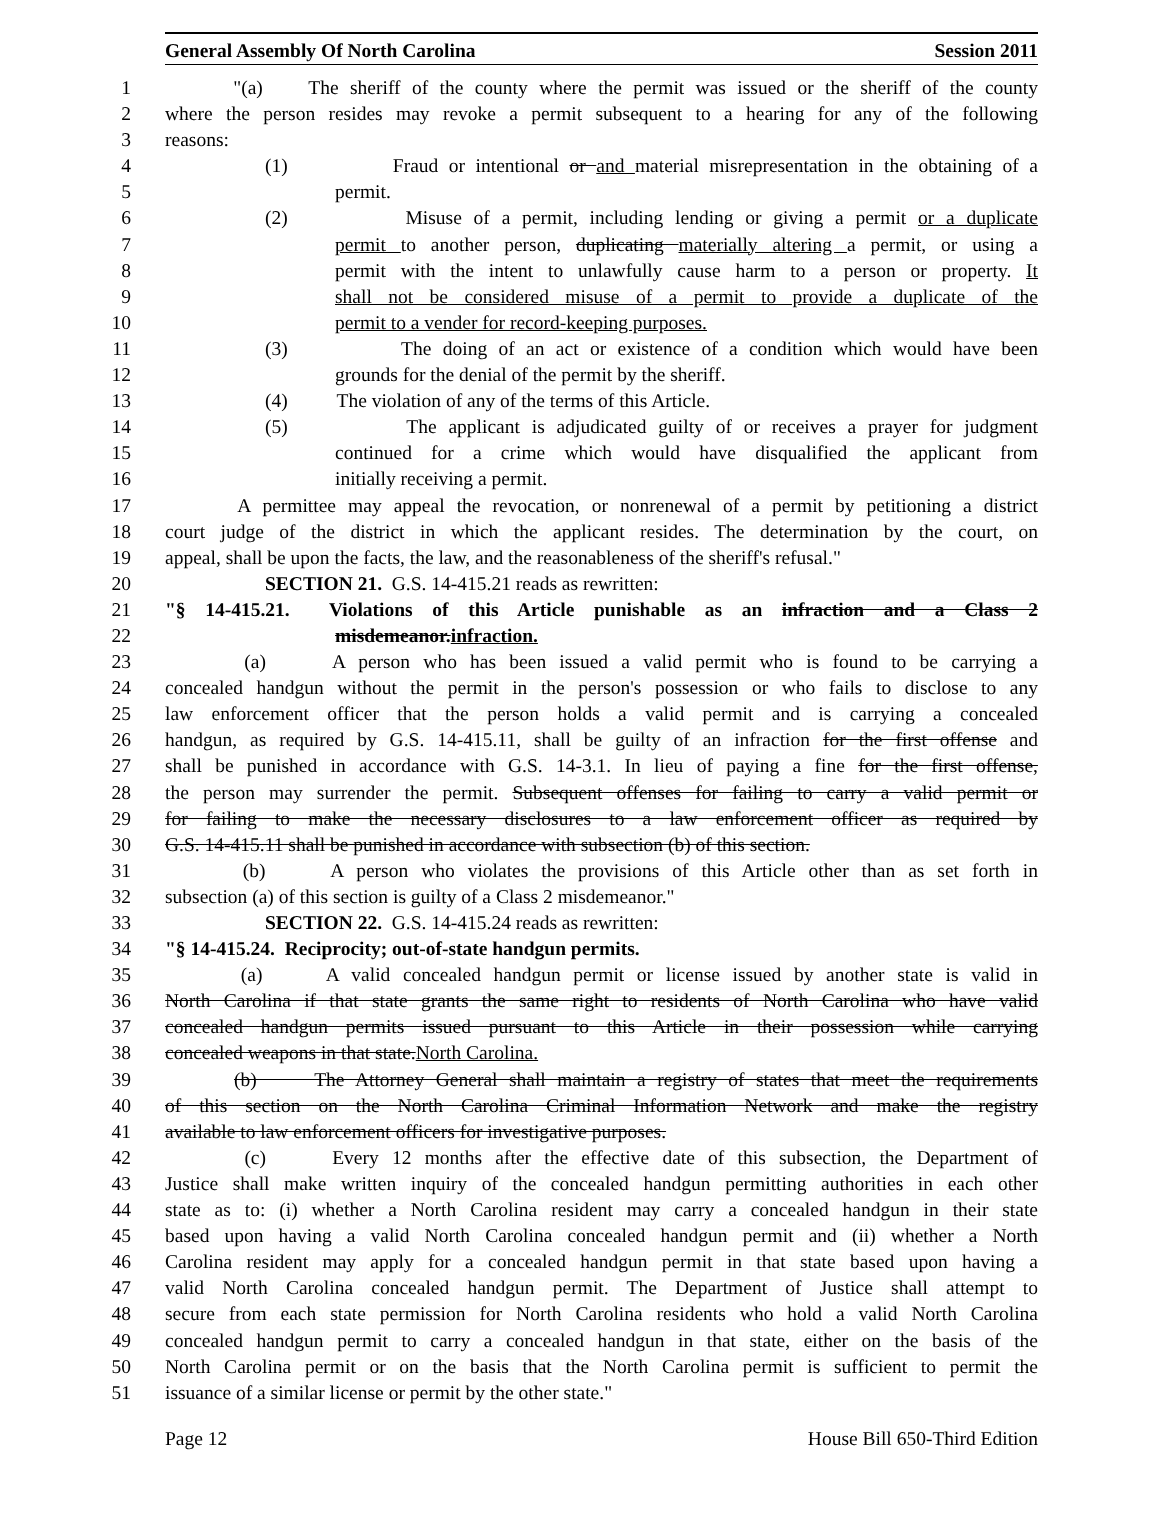General Assembly Of North Carolina Session 2011
1 "(a) The sheriff of the county where the permit was issued or the sheriff of the county
2 where the person resides may revoke a permit subsequent to a hearing for any of the following
3 reasons:
4 (1) Fraud or intentional or and material misrepresentation in the obtaining of a
5 permit.
6 (2) Misuse of a permit, including lending or giving a permit or a duplicate
7 permit to another person, duplicating materially altering a permit, or using a
8 permit with the intent to unlawfully cause harm to a person or property. It
9 shall not be considered misuse of a permit to provide a duplicate of the
10 permit to a vender for record-keeping purposes.
11 (3) The doing of an act or existence of a condition which would have been
12 grounds for the denial of the permit by the sheriff.
13 (4) The violation of any of the terms of this Article.
14 (5) The applicant is adjudicated guilty of or receives a prayer for judgment
15 continued for a crime which would have disqualified the applicant from
16 initially receiving a permit.
17 A permittee may appeal the revocation, or nonrenewal of a permit by petitioning a district
18 court judge of the district in which the applicant resides. The determination by the court, on
19 appeal, shall be upon the facts, the law, and the reasonableness of the sheriff's refusal."
20 SECTION 21. G.S. 14-415.21 reads as rewritten:
21 "§ 14-415.21. Violations of this Article punishable as an infraction and a Class 2
22 misdemeanor.infraction.
23 (a) A person who has been issued a valid permit who is found to be carrying a
24 concealed handgun without the permit in the person's possession or who fails to disclose to any
25 law enforcement officer that the person holds a valid permit and is carrying a concealed
26 handgun, as required by G.S. 14-415.11, shall be guilty of an infraction for the first offense and
27 shall be punished in accordance with G.S. 14-3.1. In lieu of paying a fine for the first offense,
28 the person may surrender the permit. Subsequent offenses for failing to carry a valid permit or
29 for failing to make the necessary disclosures to a law enforcement officer as required by
30 G.S. 14-415.11 shall be punished in accordance with subsection (b) of this section.
31 (b) A person who violates the provisions of this Article other than as set forth in
32 subsection (a) of this section is guilty of a Class 2 misdemeanor."
33 SECTION 22. G.S. 14-415.24 reads as rewritten:
34 "§ 14-415.24. Reciprocity; out-of-state handgun permits.
35 (a) A valid concealed handgun permit or license issued by another state is valid in
36 North Carolina if that state grants the same right to residents of North Carolina who have valid
37 concealed handgun permits issued pursuant to this Article in their possession while carrying
38 concealed weapons in that state.North Carolina.
39 (b) The Attorney General shall maintain a registry of states that meet the requirements
40 of this section on the North Carolina Criminal Information Network and make the registry
41 available to law enforcement officers for investigative purposes.
42 (c) Every 12 months after the effective date of this subsection, the Department of
43 Justice shall make written inquiry of the concealed handgun permitting authorities in each other
44 state as to: (i) whether a North Carolina resident may carry a concealed handgun in their state
45 based upon having a valid North Carolina concealed handgun permit and (ii) whether a North
46 Carolina resident may apply for a concealed handgun permit in that state based upon having a
47 valid North Carolina concealed handgun permit. The Department of Justice shall attempt to
48 secure from each state permission for North Carolina residents who hold a valid North Carolina
49 concealed handgun permit to carry a concealed handgun in that state, either on the basis of the
50 North Carolina permit or on the basis that the North Carolina permit is sufficient to permit the
51 issuance of a similar license or permit by the other state."
Page 12 House Bill 650-Third Edition